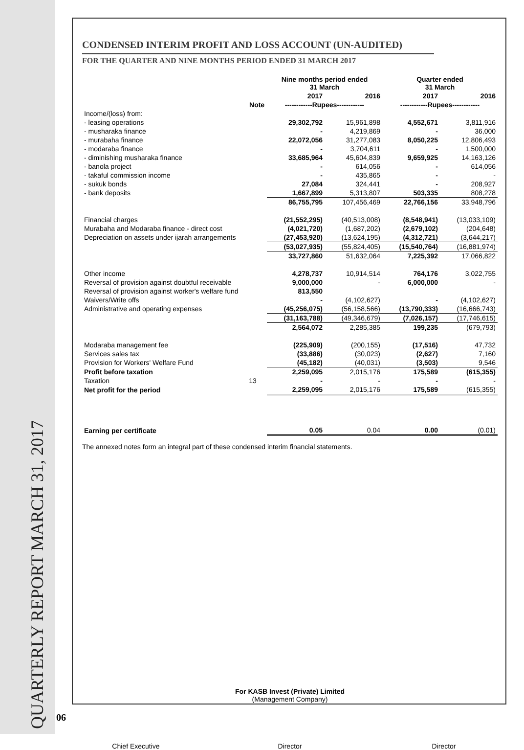QUARTERLY REPORT MARCH 31, 2017
06
CONDENSED INTERIM PROFIT AND LOSS ACCOUNT (UN-AUDITED)
FOR THE QUARTER AND NINE MONTHS PERIOD ENDED 31 MARCH 2017
| | | Nine months period ended 31 March | | Quarter ended 31 March | |
| --- | --- | --- | --- | --- | --- |
| | | 2017 | 2016 | 2017 | 2016 |
| | Note | ------------Rupees------------ | | ------------Rupees------------ | |
| Income/(loss) from: | | | | | |
| - leasing operations | | 29,302,792 | 15,961,898 | 4,552,671 | 3,811,916 |
| - musharaka finance | | - | 4,219,869 | - | 36,000 |
| - murabaha finance | | 22,072,056 | 31,277,083 | 8,050,225 | 12,806,493 |
| - modaraba finance | | - | 3,704,611 | - | 1,500,000 |
| - diminishing musharaka finance | | 33,685,964 | 45,604,839 | 9,659,925 | 14,163,126 |
| - banola project | | - | 614,056 | - | 614,056 |
| - takaful commission income | | - | 435,865 | - | - |
| - sukuk bonds | | 27,084 | 324,441 | - | 208,927 |
| - bank deposits | | 1,667,899 | 5,313,807 | 503,335 | 808,278 |
| | | 86,755,795 | 107,456,469 | 22,766,156 | 33,948,796 |
| Financial charges | | (21,552,295) | (40,513,008) | (8,548,941) | (13,033,109) |
| Murabaha and Modaraba finance - direct cost | | (4,021,720) | (1,687,202) | (2,679,102) | (204,648) |
| Depreciation on assets under ijarah arrangements | | (27,453,920) | (13,624,195) | (4,312,721) | (3,644,217) |
| | | (53,027,935) | (55,824,405) | (15,540,764) | (16,881,974) |
| | | 33,727,860 | 51,632,064 | 7,225,392 | 17,066,822 |
| Other income | | 4,278,737 | 10,914,514 | 764,176 | 3,022,755 |
| Reversal of provision against doubtful receivable | | 9,000,000 | - | 6,000,000 | - |
| Reversal of provision against worker's welfare fund | | 813,550 | | | |
| Waivers/Write offs | | - | (4,102,627) | - | (4,102,627) |
| Administrative and operating expenses | | (45,256,075) | (56,158,566) | (13,790,333) | (16,666,743) |
| | | (31,163,788) | (49,346,679) | (7,026,157) | (17,746,615) |
| | | 2,564,072 | 2,285,385 | 199,235 | (679,793) |
| Modaraba management fee | | (225,909) | (200,155) | (17,516) | 47,732 |
| Services sales tax | | (33,886) | (30,023) | (2,627) | 7,160 |
| Provision for Workers' Welfare Fund | | (45,182) | (40,031) | (3,503) | 9,546 |
| Profit before taxation | | 2,259,095 | 2,015,176 | 175,589 | (615,355) |
| Taxation | 13 | - | - | - | - |
| Net profit for the period | | 2,259,095 | 2,015,176 | 175,589 | (615,355) |
| Earning per certificate | | 0.05 | 0.04 | 0.00 | (0.01) |
The annexed notes form an integral part of these condensed interim financial statements.
For KASB Invest (Private) Limited
(Management Company)
Chief Executive Director Director